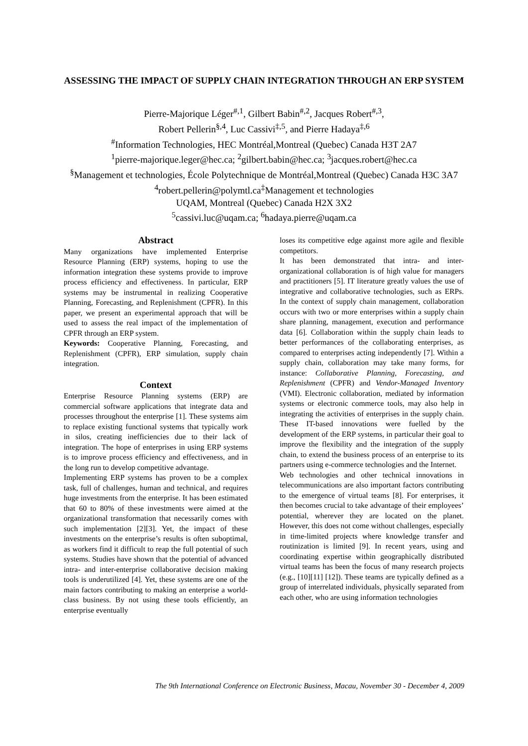ASSESSING THE IMPACT OF SUPPLY CHAIN INTEGRATION THROUGH AN ERP SYSTEM
Pierre-Majorique Léger<sup>#,1</sup>, Gilbert Babin<sup>#,2</sup>, Jacques Robert<sup>#,3</sup>,
Robert Pellerin<sup>§,4</sup>, Luc Cassivi<sup>‡,5</sup>, and Pierre Hadaya<sup>‡,6</sup>
<sup>#</sup> Information Technologies, HEC Montréal,Montreal (Quebec) Canada H3T 2A7
<sup>1</sup> pierre-majorique.leger@hec.ca; <sup>2</sup>gilbert.babin@hec.ca; <sup>3</sup>jacques.robert@hec.ca
<sup>§</sup> Management et technologies, École Polytechnique de Montréal,Montreal (Quebec) Canada H3C 3A7
<sup>4</sup> robert.pellerin@polymtl.ca<sup>‡</sup>Management et technologies
UQAM, Montreal (Quebec) Canada H2X 3X2
<sup>5</sup> cassivi.luc@uqam.ca; <sup>6</sup>hadaya.pierre@uqam.ca
Abstract
Many organizations have implemented Enterprise Resource Planning (ERP) systems, hoping to use the information integration these systems provide to improve process efficiency and effectiveness. In particular, ERP systems may be instrumental in realizing Cooperative Planning, Forecasting, and Replenishment (CPFR). In this paper, we present an experimental approach that will be used to assess the real impact of the implementation of CPFR through an ERP system.
Keywords: Cooperative Planning, Forecasting, and Replenishment (CPFR), ERP simulation, supply chain integration.
Context
Enterprise Resource Planning systems (ERP) are commercial software applications that integrate data and processes throughout the enterprise [1]. These systems aim to replace existing functional systems that typically work in silos, creating inefficiencies due to their lack of integration. The hope of enterprises in using ERP systems is to improve process efficiency and effectiveness, and in the long run to develop competitive advantage.
Implementing ERP systems has proven to be a complex task, full of challenges, human and technical, and requires huge investments from the enterprise. It has been estimated that 60 to 80% of these investments were aimed at the organizational transformation that necessarily comes with such implementation [2][3]. Yet, the impact of these investments on the enterprise’s results is often suboptimal, as workers find it difficult to reap the full potential of such systems. Studies have shown that the potential of advanced intra- and inter-enterprise collaborative decision making tools is underutilized [4]. Yet, these systems are one of the main factors contributing to making an enterprise a world-class business. By not using these tools efficiently, an enterprise eventually
loses its competitive edge against more agile and flexible competitors.
It has been demonstrated that intra- and inter-organizational collaboration is of high value for managers and practitioners [5]. IT literature greatly values the use of integrative and collaborative technologies, such as ERPs. In the context of supply chain management, collaboration occurs with two or more enterprises within a supply chain share planning, management, execution and performance data [6]. Collaboration within the supply chain leads to better performances of the collaborating enterprises, as compared to enterprises acting independently [7]. Within a supply chain, collaboration may take many forms, for instance: Collaborative Planning, Forecasting, and Replenishment (CPFR) and Vendor-Managed Inventory (VMI). Electronic collaboration, mediated by information systems or electronic commerce tools, may also help in integrating the activities of enterprises in the supply chain. These IT-based innovations were fuelled by the development of the ERP systems, in particular their goal to improve the flexibility and the integration of the supply chain, to extend the business process of an enterprise to its partners using e-commerce technologies and the Internet.
Web technologies and other technical innovations in telecommunications are also important factors contributing to the emergence of virtual teams [8]. For enterprises, it then becomes crucial to take advantage of their employees’ potential, wherever they are located on the planet. However, this does not come without challenges, especially in time-limited projects where knowledge transfer and routinization is limited [9]. In recent years, using and coordinating expertise within geographically distributed virtual teams has been the focus of many research projects (e.g., [10][11] [12]). These teams are typically defined as a group of interrelated individuals, physically separated from each other, who are using information technologies
The 9th International Conference on Electronic Business, Macau, November 30 - December 4, 2009